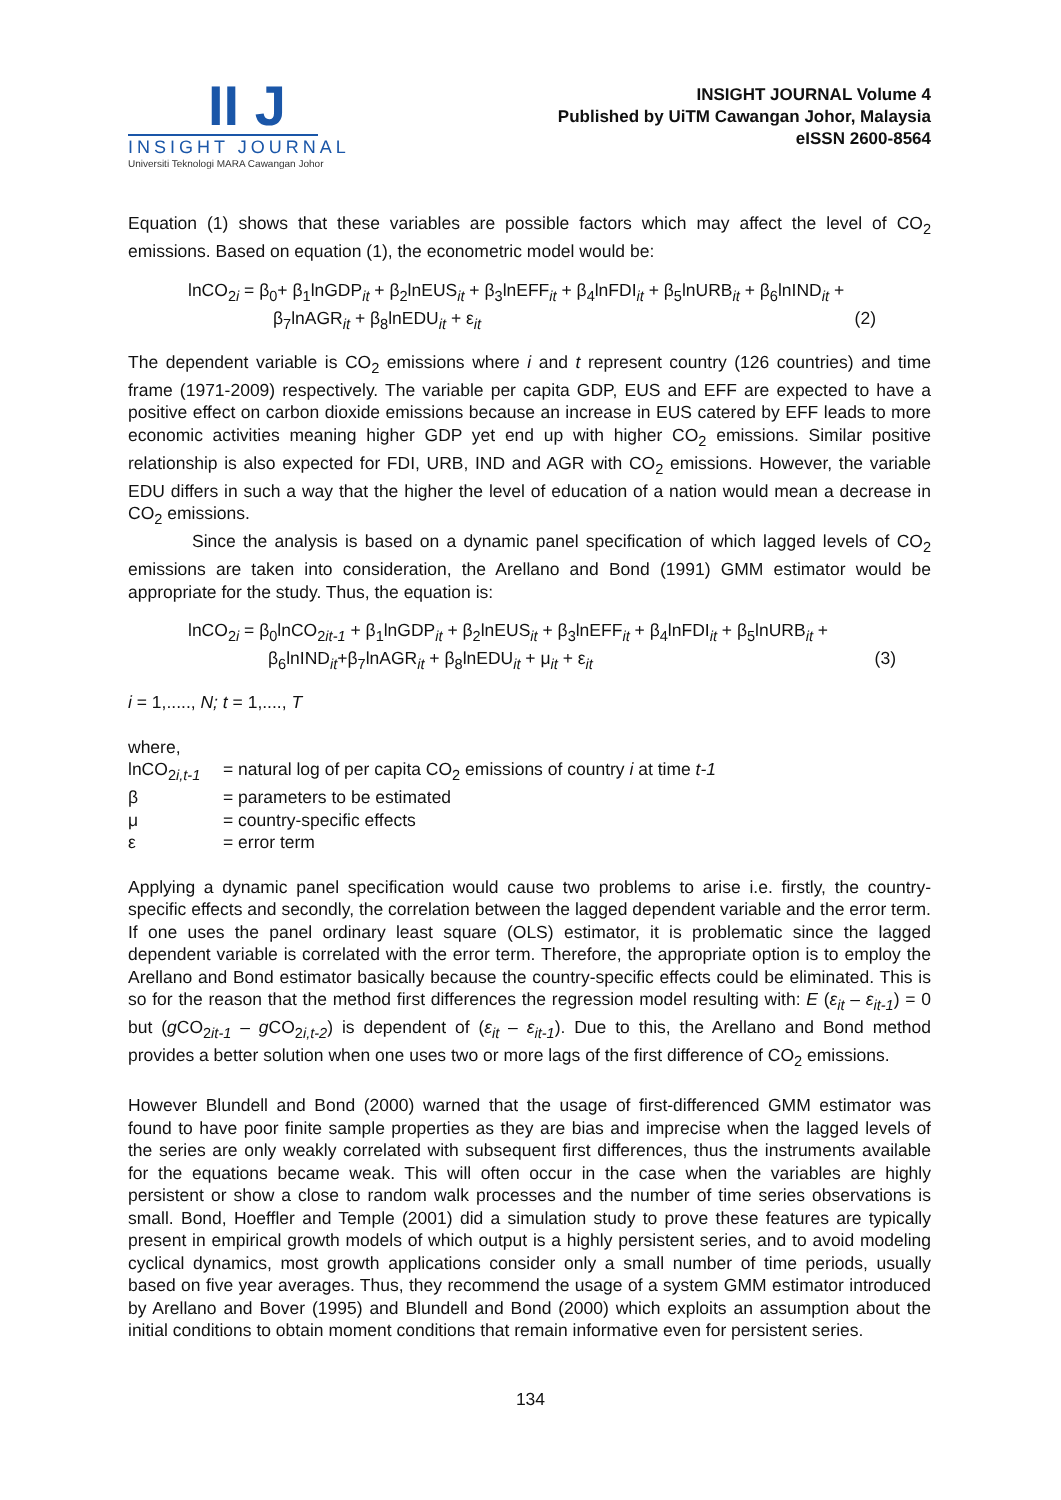II J
INSIGHT JOURNAL
Universiti Teknologi MARA Cawangan Johor
INSIGHT JOURNAL Volume 4
Published by UiTM Cawangan Johor, Malaysia
eISSN 2600-8564
Equation (1) shows that these variables are possible factors which may affect the level of CO<sub>2</sub> emissions. Based on equation (1), the econometric model would be:
lnCO<sub>2i</sub> = β<sub>0</sub>+ β<sub>1</sub>lnGDP<sub>it</sub> + β<sub>2</sub>lnEUS<sub>it</sub> + β<sub>3</sub>lnEFF<sub>it</sub> + β<sub>4</sub>lnFDI<sub>it</sub> + β<sub>5</sub>lnURB<sub>it</sub> + β<sub>6</sub>lnIND<sub>it</sub> +
β<sub>7</sub>lnAGR<sub>it</sub> + β<sub>8</sub>lnEDU<sub>it</sub> + ε<sub>it</sub> (2)
The dependent variable is CO<sub>2</sub> emissions where i and t represent country (126 countries) and time frame (1971-2009) respectively. The variable per capita GDP, EUS and EFF are expected to have a positive effect on carbon dioxide emissions because an increase in EUS catered by EFF leads to more economic activities meaning higher GDP yet end up with higher CO<sub>2</sub> emissions. Similar positive relationship is also expected for FDI, URB, IND and AGR with CO<sub>2</sub> emissions. However, the variable EDU differs in such a way that the higher the level of education of a nation would mean a decrease in CO<sub>2</sub> emissions.
Since the analysis is based on a dynamic panel specification of which lagged levels of CO<sub>2</sub> emissions are taken into consideration, the Arellano and Bond (1991) GMM estimator would be appropriate for the study. Thus, the equation is:
lnCO<sub>2i</sub> = β<sub>0</sub>lnCO<sub>2it-1</sub> + β<sub>1</sub>lnGDP<sub>it</sub> + β<sub>2</sub>lnEUS<sub>it</sub> + β<sub>3</sub>lnEFF<sub>it</sub> + β<sub>4</sub>lnFDI<sub>it</sub> + β<sub>5</sub>lnURB<sub>it</sub> +
β<sub>6</sub>lnIND<sub>it</sub>+β<sub>7</sub>lnAGR<sub>it</sub> + β<sub>8</sub>lnEDU<sub>it</sub> + μ<sub>it</sub> + ε<sub>it</sub> (3)
i = 1,....., N; t = 1,...., T
where,
| lnCO<sub>2i,t-1</sub> | = natural log of per capita CO<sub>2</sub> emissions of country i at time t-1 |
| β | = parameters to be estimated |
| μ | = country-specific effects |
| ε | = error term |
Applying a dynamic panel specification would cause two problems to arise i.e. firstly, the country-specific effects and secondly, the correlation between the lagged dependent variable and the error term. If one uses the panel ordinary least square (OLS) estimator, it is problematic since the lagged dependent variable is correlated with the error term. Therefore, the appropriate option is to employ the Arellano and Bond estimator basically because the country-specific effects could be eliminated. This is so for the reason that the method first differences the regression model resulting with: E (ε<sub>it</sub> – ε<sub>it-1</sub>) = 0 but (g CO<sub>2it-1</sub> – g CO<sub>2i,t-2</sub>) is dependent of (ε<sub>it</sub> – ε<sub>it-1</sub>). Due to this, the Arellano and Bond method provides a better solution when one uses two or more lags of the first difference of CO<sub>2</sub> emissions.
However Blundell and Bond (2000) warned that the usage of first-differenced GMM estimator was found to have poor finite sample properties as they are bias and imprecise when the lagged levels of the series are only weakly correlated with subsequent first differences, thus the instruments available for the equations became weak. This will often occur in the case when the variables are highly persistent or show a close to random walk processes and the number of time series observations is small. Bond, Hoeffler and Temple (2001) did a simulation study to prove these features are typically present in empirical growth models of which output is a highly persistent series, and to avoid modeling cyclical dynamics, most growth applications consider only a small number of time periods, usually based on five year averages. Thus, they recommend the usage of a system GMM estimator introduced by Arellano and Bover (1995) and Blundell and Bond (2000) which exploits an assumption about the initial conditions to obtain moment conditions that remain informative even for persistent series.
134